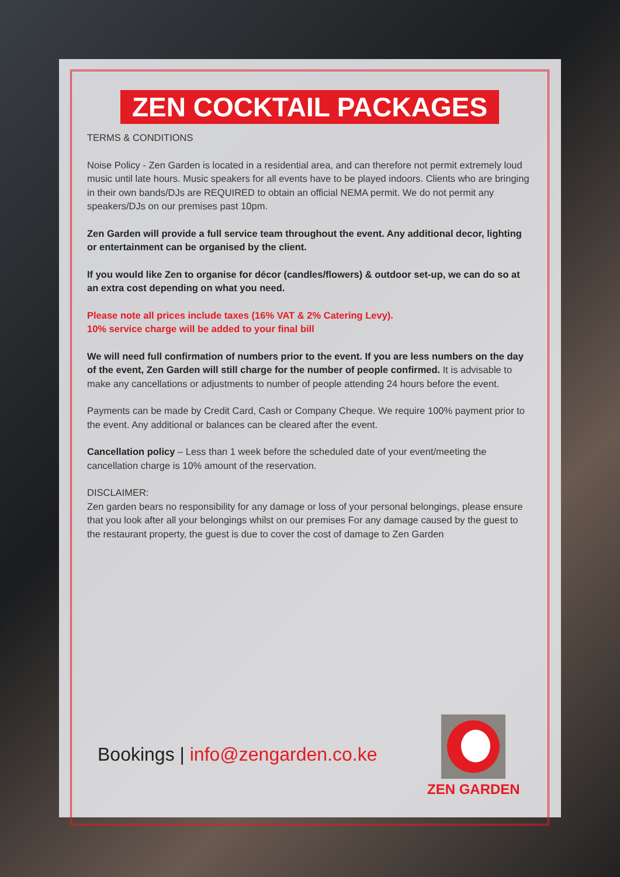ZEN COCKTAIL PACKAGES
TERMS & CONDITIONS
Noise Policy - Zen Garden is located in a residential area, and can therefore not permit extremely loud music until late hours. Music speakers for all events have to be played indoors. Clients who are bringing in their own bands/DJs are REQUIRED to obtain an official NEMA permit. We do not permit any speakers/DJs on our premises past 10pm.
Zen Garden will provide a full service team throughout the event. Any additional decor, lighting or entertainment can be organised by the client.
If you would like Zen to organise for décor (candles/flowers) & outdoor set-up, we can do so at an extra cost depending on what you need.
Please note all prices include taxes (16% VAT & 2% Catering Levy).
10% service charge will be added to your final bill
We will need full confirmation of numbers prior to the event. If you are less numbers on the day of the event, Zen Garden will still charge for the number of people confirmed. It is advisable to make any cancellations or adjustments to number of people attending 24 hours before the event.
Payments can be made by Credit Card, Cash or Company Cheque. We require 100% payment prior to the event. Any additional or balances can be cleared after the event.
Cancellation policy – Less than 1 week before the scheduled date of your event/meeting the cancellation charge is 10% amount of the reservation.
DISCLAIMER:
Zen garden bears no responsibility for any damage or loss of your personal belongings, please ensure that you look after all your belongings whilst on our premises For any damage caused by the guest to the restaurant property, the guest is due to cover the cost of damage to Zen Garden
Bookings | info@zengarden.co.ke
ZEN GARDEN